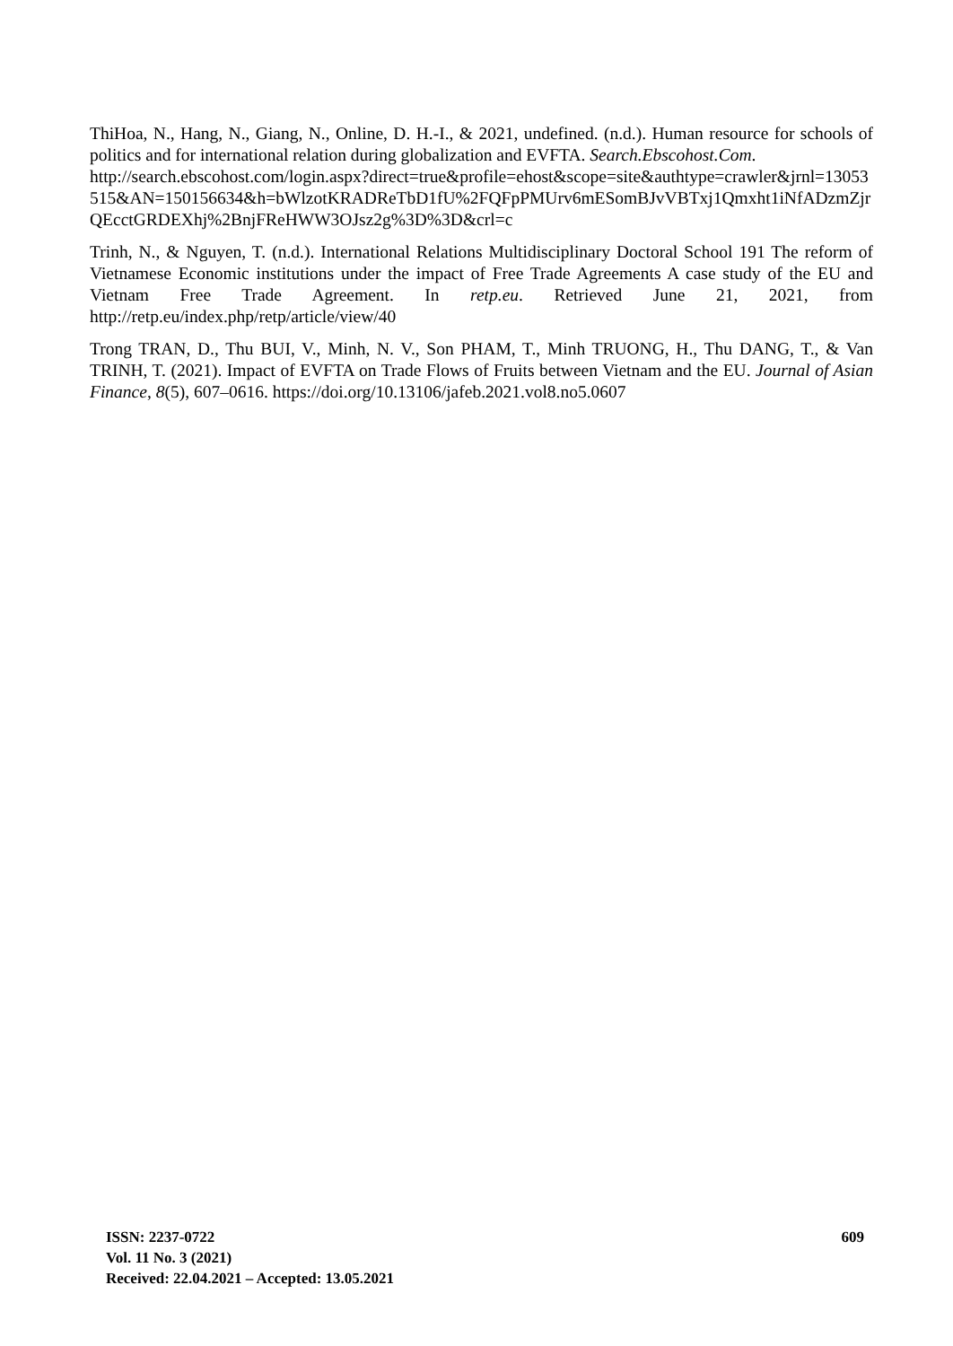ThiHoa, N., Hang, N., Giang, N., Online, D. H.-I., & 2021, undefined. (n.d.). Human resource for schools of politics and for international relation during globalization and EVFTA. Search.Ebscohost.Com.
http://search.ebscohost.com/login.aspx?direct=true&profile=ehost&scope=site&authtype=crawler&jrnl=13053515&AN=150156634&h=bWlzotKRADReTbD1fU%2FQFpPMUrv6mESomBJvVBTxj1Qmxht1iNfADzmZjrQEcctGRDEXhj%2BnjFReHWW3OJsz2g%3D%3D&crl=c
Trinh, N., & Nguyen, T. (n.d.). International Relations Multidisciplinary Doctoral School 191 The reform of Vietnamese Economic institutions under the impact of Free Trade Agreements A case study of the EU and Vietnam Free Trade Agreement. In retp.eu. Retrieved June 21, 2021, from http://retp.eu/index.php/retp/article/view/40
Trong TRAN, D., Thu BUI, V., Minh, N. V., Son PHAM, T., Minh TRUONG, H., Thu DANG, T., & Van TRINH, T. (2021). Impact of EVFTA on Trade Flows of Fruits between Vietnam and the EU. Journal of Asian Finance, 8(5), 607–0616. https://doi.org/10.13106/jafeb.2021.vol8.no5.0607
609 ISSN: 2237-0722
Vol. 11 No. 3 (2021)
Received: 22.04.2021 – Accepted: 13.05.2021